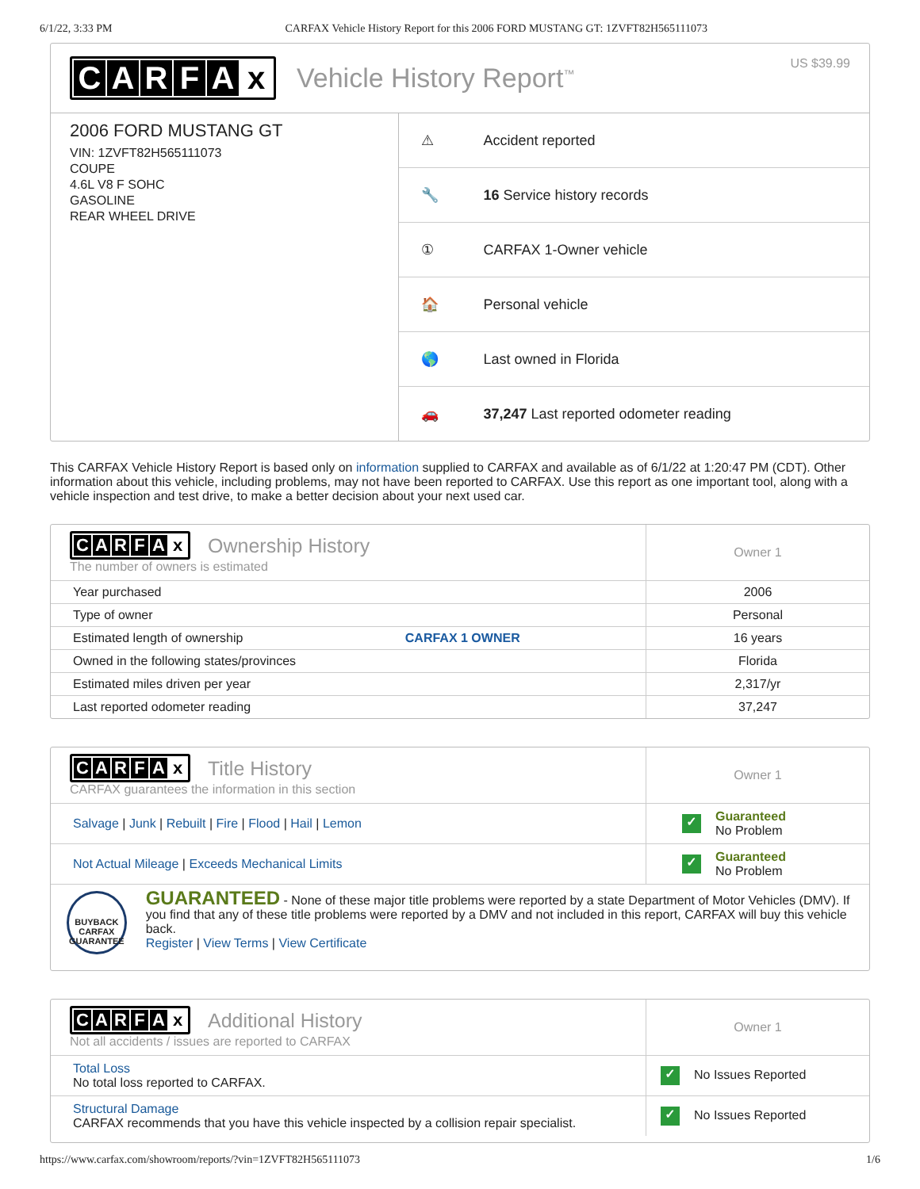6/1/22, 3:33 PM CARFAX Vehicle History Report for this 2006 FORD MUSTANG GT: 1ZVFT82H565111073
CARFAx
Vehicle History Report<sup>™</sup> US $39.99
2006 FORD MUSTANG GT
VIN: 1ZVFT82H565111073
COUPE
4.6L V8 F SOHC
GASOLINE
REAR WHEEL DRIVE
| ⚠ | Accident reported |
| 🔧 | 16 Service history records |
| ① | CARFAX 1-Owner vehicle |
| 🏠 | Personal vehicle |
| 🌎 | Last owned in Florida |
| 🚗 | 37,247 Last reported odometer reading |
This CARFAX Vehicle History Report is based only on information supplied to CARFAX and available as of 6/1/22 at 1:20:47 PM (CDT). Other information about this vehicle, including problems, may not have been reported to CARFAX. Use this report as one important tool, along with a vehicle inspection and test drive, to make a better decision about your next used car.
| C A R F A x Ownership History The number of owners is estimated | Owner 1 |
| Year purchased | 2006 |
| Type of owner | Personal |
| Estimated length of ownership CARFAX 1 OWNER | 16 years |
| Owned in the following states/provinces | Florida |
| Estimated miles driven per year | 2,317/yr |
| Last reported odometer reading | 37,247 |
| C A R F A x Title History CARFAX guarantees the information in this section | Owner 1 |
| Salvage / Junk / Rebuilt / Fire / Flood / Hail / Lemon | ✓ Guaranteed No Problem |
| Not Actual Mileage / Exceeds Mechanical Limits | ✓ Guaranteed No Problem |
| BUYBACK CARFAX GUARANTEE GUARANTEED - None of these major title problems were reported by a state Department of Motor Vehicles (DMV). If you find that any of these title problems were reported by a DMV and not included in this report, CARFAX will buy this vehicle back. Register / View Terms / View Certificate | |
| C A R F A x Additional History Not all accidents / issues are reported to CARFAX | Owner 1 |
| Total Loss No total loss reported to CARFAX. | ✓ No Issues Reported |
| Structural Damage CARFAX recommends that you have this vehicle inspected by a collision repair specialist. | ✓ No Issues Reported |
https://www.carfax.com/showroom/reports/?vin=1ZVFT82H565111073 1/6